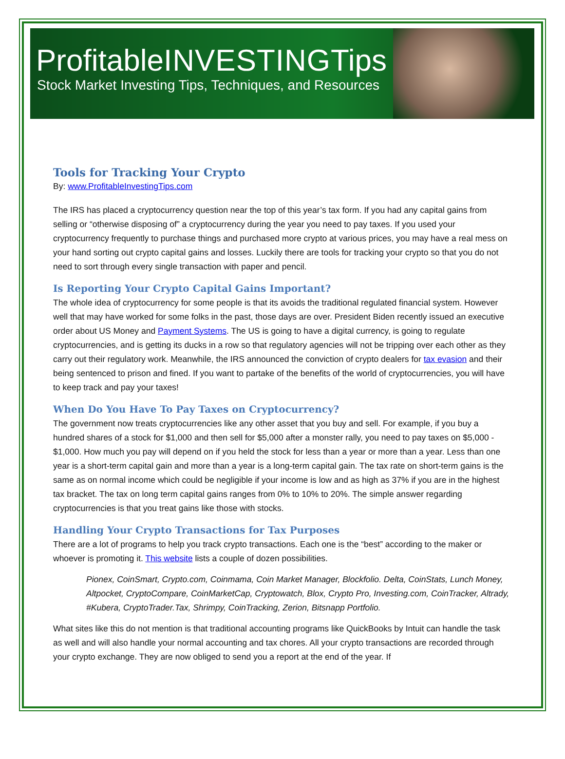ProfitableINVESTINGTips
Stock Market Investing Tips, Techniques, and Resources
Tools for Tracking Your Crypto
By: www.ProfitableInvestingTips.com
The IRS has placed a cryptocurrency question near the top of this year’s tax form. If you had any capital gains from selling or “otherwise disposing of” a cryptocurrency during the year you need to pay taxes. If you used your cryptocurrency frequently to purchase things and purchased more crypto at various prices, you may have a real mess on your hand sorting out crypto capital gains and losses. Luckily there are tools for tracking your crypto so that you do not need to sort through every single transaction with paper and pencil.
Is Reporting Your Crypto Capital Gains Important?
The whole idea of cryptocurrency for some people is that its avoids the traditional regulated financial system. However well that may have worked for some folks in the past, those days are over. President Biden recently issued an executive order about US Money and Payment Systems. The US is going to have a digital currency, is going to regulate cryptocurrencies, and is getting its ducks in a row so that regulatory agencies will not be tripping over each other as they carry out their regulatory work. Meanwhile, the IRS announced the conviction of crypto dealers for tax evasion and their being sentenced to prison and fined. If you want to partake of the benefits of the world of cryptocurrencies, you will have to keep track and pay your taxes!
When Do You Have To Pay Taxes on Cryptocurrency?
The government now treats cryptocurrencies like any other asset that you buy and sell. For example, if you buy a hundred shares of a stock for $1,000 and then sell for $5,000 after a monster rally, you need to pay taxes on $5,000 - $1,000. How much you pay will depend on if you held the stock for less than a year or more than a year. Less than one year is a short-term capital gain and more than a year is a long-term capital gain. The tax rate on short-term gains is the same as on normal income which could be negligible if your income is low and as high as 37% if you are in the highest tax bracket. The tax on long term capital gains ranges from 0% to 10% to 20%. The simple answer regarding cryptocurrencies is that you treat gains like those with stocks.
Handling Your Crypto Transactions for Tax Purposes
There are a lot of programs to help you track crypto transactions. Each one is the “best” according to the maker or whoever is promoting it. This website lists a couple of dozen possibilities.
Pionex, CoinSmart, Crypto.com, Coinmama, Coin Market Manager, Blockfolio. Delta, CoinStats, Lunch Money, Altpocket, CryptoCompare, CoinMarketCap, Cryptowatch, Blox, Crypto Pro, Investing.com, CoinTracker, Altrady, #Kubera, CryptoTrader.Tax, Shrimpy, CoinTracking, Zerion, Bitsnapp Portfolio.
What sites like this do not mention is that traditional accounting programs like QuickBooks by Intuit can handle the task as well and will also handle your normal accounting and tax chores. All your crypto transactions are recorded through your crypto exchange. They are now obliged to send you a report at the end of the year. If